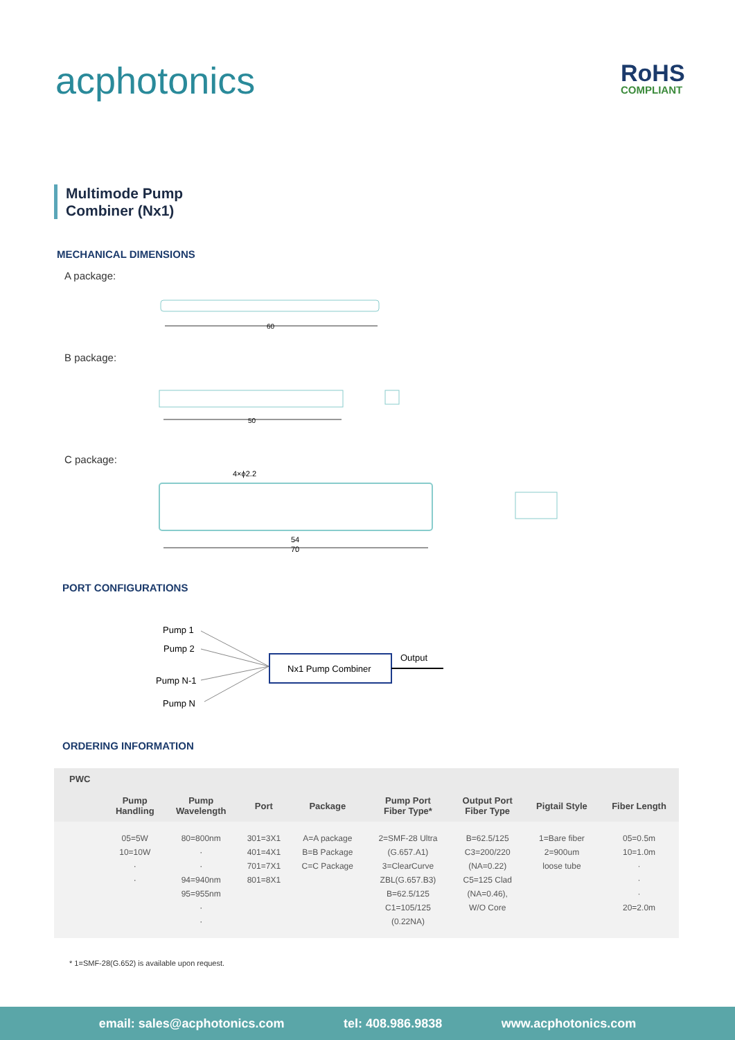acphotonics RoHS
COMPLIANT
Multimode Pump
Combiner (Nx1)
MECHANICAL DIMENSIONS
A package:
60
B package:
50
C package:
4×ϕ2.2
54
70
PORT CONFIGURATIONS
Pump 1
Pump 2
Pump N-1
Pump N
Nx1 Pump Combiner
Output
ORDERING INFORMATION
| PWC | | | | | | | | |
| --- | --- | --- | --- | --- | --- | --- | --- | --- |
| | Pump Handling | Pump Wavelength | Port | Package | Pump Port Fiber Type* | Output Port Fiber Type | Pigtail Style | Fiber Length |
| | 05=5W 10=10W · · | 80=800nm · · 94=940nm 95=955nm · · | 301=3X1 401=4X1 701=7X1 801=8X1 | A=A package B=B Package C=C Package | 2=SMF-28 Ultra (G.657.A1) 3=ClearCurve ZBL(G.657.B3) B=62.5/125 C1=105/125 (0.22NA) | B=62.5/125 C3=200/220 (NA=0.22) C5=125 Clad (NA=0.46), W/O Core | 1=Bare fiber 2=900um loose tube | 05=0.5m 10=1.0m · · · 20=2.0m |
* 1=SMF-28(G.652) is available upon request.
email: sales@acphotonics.com tel: 408.986.9838 www.acphotonics.com